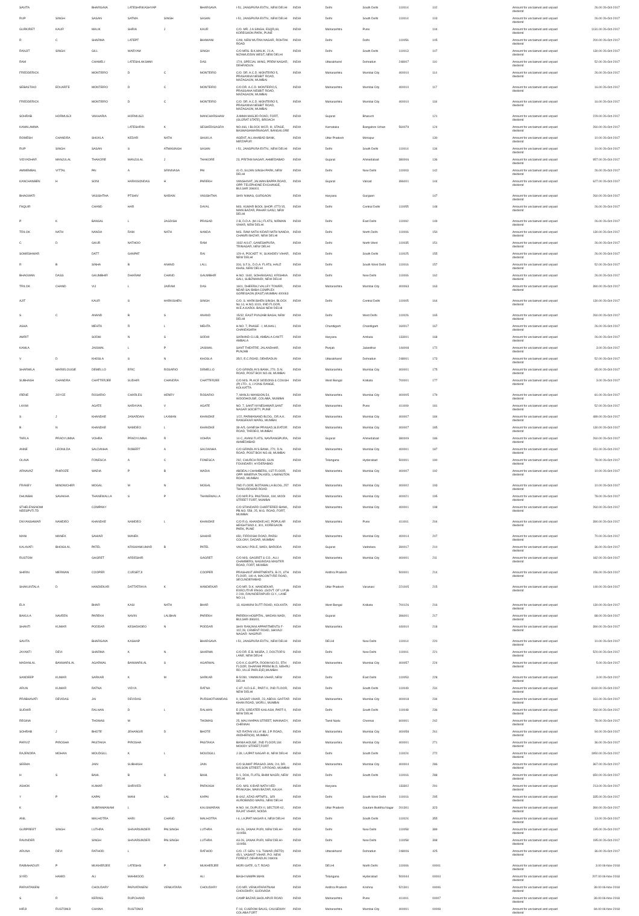| SAVITA | | BHARGAVA | LATESHRIKASHYAP | | BHARGAVA | I-51, JANGPURA EXTN., NEW DELHI | INDIA | Delhi | South Delhi | 110014 | 102 | Amount for unclaimed and unpaid dividend | 26.00 26-Oct-2017 |
| RUP | SINGH | SASAN | SATMA | SINGH | SASAN | I-51, JANGPURA EXTN., NEW DELHI | INDIA | Delhi | South Delhi | 110014 | 103 | Amount for unclaimed and unpaid dividend | 26.00 26-Oct-2017 |
| GURKIRET | KAUR | MALIK | SHRIA | J | KAUR | C/O. MR. J.A SINGH, ESQR,69, KOREGAON PARK, PUNE | INDIA | Maharashtra | Pune | | 104 | Amount for unclaimed and unpaid dividend | 1131.00 26-Oct-2017 |
| R | C | SHARMA | LATEPT | | BHAWANI | C/99, NEW MUTAN NAGAR, ROHTAK ROAD | INDIA | Delhi | Delhi | 110056 | 105 | Amount for unclaimed and unpaid dividend | 200.00 26-Oct-2017 |
| RANJIT | SINGH | GILL | WARYAM | | SINGH | C/O MRS. B.K.MALIK, 21-A, NIZAMUDDIN WEST, NEW DELHI | INDIA | Delhi | South Delhi | 110013 | 107 | Amount for unclaimed and unpaid dividend | 130.00 26-Oct-2017 |
| RAM | | CHAMELI | LATESHLAKSHMI | | DAS | 17/4, SPECIAL WING, PREM NAGAR, DEHRADUN | INDIA | Uttarakhand | Dehradun | 248007 | 110 | Amount for unclaimed and unpaid dividend | 52.00 26-Oct-2017 |
| FREDDERICK | | MONTEIRO | D | C | MONTEIRO | C/O. DR. A.C.D. MONTEIRO 5, PRASANNA NESBIT ROAD, MAZAGAON, MUMBAI | INDIA | Maharashtra | Mumbai City | 400010 | 114 | Amount for unclaimed and unpaid dividend | 26.00 26-Oct-2017 |
| SEBASTIAO | EDUARTE | MONTEIRO | D | C | MONTEIRO | C/O DR. A.C.D. MONTEIRO,5, PRASSANA NESBIT ROAD, MAZAGAON, MUMBAI | INDIA | Maharashtra | Mumbai City | 400010 | 117 | Amount for unclaimed and unpaid dividend | 16.00 26-Oct-2017 |
| FREDDERICK | | MONTEIRO | D | C | MONTEIRO | C/O. DR. A.C.D. MONTEIRO 5, PRASANNA NESBIT ROAD, MAZAGAON, MUMBAI | INDIA | Maharashtra | Mumbai City | 400010 | 118 | Amount for unclaimed and unpaid dividend | 16.00 26-Oct-2017 |
| SOHRAB | HORMUSJI | VAKHARIA | HORMUSJI | | MANCHARSHAW | JUMMA MASJID ROAD, FORT, (GUJRAT STATE), BROACH | INDIA | Gujarat | Bharuch | | 121 | Amount for unclaimed and unpaid dividend | 229.00 26-Oct-2017 |
| KAMALAMMA | | | LATESHRIN | K | SESHEDISAGRA | NO.466, I BLOCK WCR, III, STAGE, BASWASHWARNAGAR, BANGALORE | INDIA | Karnataka | Bangalore Urban | 560079 | 124 | Amount for unclaimed and unpaid dividend | 260.00 26-Oct-2017 |
| ROMESH | CHANDRA | SHUKLA | KEDAR | NATH | SHUKLA | AGENT, ALLAHABAD BANK, MIRZAPUR | INDIA | Uttar Pradesh | Mirzapur | | 130 | Amount for unclaimed and unpaid dividend | 10.00 26-Oct-2017 |
| RUP | SINGH | SASAN | S | ATMASINGH | SASAN | I-51, JANGPURA EXTN., NEW DELHI | INDIA | Delhi | South Delhi | 110014 | 134 | Amount for unclaimed and unpaid dividend | 10.00 26-Oct-2017 |
| VIDYADHAR | MANJULAL | THAKORE | MANJULAL | J | THAKORE | 23, PRITAM NAGAR, AHMEDABAD | INDIA | Gujarat | Ahmedabad | 380006 | 136 | Amount for unclaimed and unpaid dividend | 957.00 26-Oct-2017 |
| AMMEMBAL | VITTAL | PAI | A | SRINIVASA | PAI | 41-D, SUJAN SINGH PARK, NEW DELHI | INDIA | Delhi | New Delhi | 110003 | 142 | Amount for unclaimed and unpaid dividend | 26.00 26-Oct-2017 |
| KANCHANBEN | H | SONI | HARKISONDAS | H | PAREKH | VANSHIVAT, JALWAN BAPPA ROAD, OPP. TELEPHONE EXCHANGE, BULSAR 396001 | INDIA | Gujarat | Valsad | 396001 | 144 | Amount for unclaimed and unpaid dividend | 627.00 26-Oct-2017 |
| BHAGWATI | | VASISHTHA | PTSHIV | NARAIN | VASISHTHA | SHIV NIWAS, GURGAON | INDIA | Haryana | Gurgaon | | 147 | Amount for unclaimed and unpaid dividend | 260.00 26-Oct-2017 |
| FAQUIR | | CHAND | HAR | | DAYAL | M/S. KUMAR BOOL SHOP, 4772/15, MAIN BAZAR, PAHAR GANJ, NEW DELHI | INDIA | Delhi | Central Delhi | 110055 | 148 | Amount for unclaimed and unpaid dividend | 26.00 26-Oct-2017 |
| P | K | BANSAL | L | JAGDISH | PRASAD | 2-B, D.D.A. (M.I.G.) FLATS, NIRMAN VIHAR, NEW DELHI | INDIA | Delhi | East Delhi | 110092 | 149 | Amount for unclaimed and unpaid dividend | 26.00 26-Oct-2017 |
| TRILOK | NATH | NANDA | RAM | NATH | NANDA | M/S. RAM NATH KIDAR NATH NANDA, CHAWRI BAZAR, NEW DELHI | INDIA | Delhi | North Delhi | 110006 | 150 | Amount for unclaimed and unpaid dividend | 130.00 26-Oct-2017 |
| C | D | GAUR | NATHOO | | RAM | 1932-A/147, GANESHPURA, TRINAGAR, NEW DELHI | INDIA | Delhi | North West | 110035 | 151 | Amount for unclaimed and unpaid dividend | 26.00 26-Oct-2017 |
| SOMESHWAR | | DATT | GANPAT | | RAI | 129-A, POCKET 'A', SUKHDEV VIHAR, NEW DELHI | INDIA | Delhi | South Delhi | 110025 | 155 | Amount for unclaimed and unpaid dividend | 26.00 26-Oct-2017 |
| R | B | SINHA | B | ANAND | LALL | 316, S.F.S., D.D.A. FLATS, HAUZ KHAS, NEW DELHI | INDIA | Delhi | South West Delhi | 110016 | 157 | Amount for unclaimed and unpaid dividend | 52.00 26-Oct-2017 |
| BHAGWAN | DASS | GAUMBHIR | DHARAM | CHAND | GAUMBHIR | H.NO. 1640, SOHANGANJ, KRISHNA GALI, SUBZIMANDI, NEW DELHI | INDIA | Delhi | New Delhi | 110006 | 162 | Amount for unclaimed and unpaid dividend | 26.00 26-Oct-2017 |
| TRILOK | CHAND | VIJ | L | JAIRAM | DAS | 1601, DHEERAJ VALLEY TOWER, NEAR SAI BABA COMPLEX GOREGAON (EAST) MUMBAI 400063 | INDIA | Maharashtra | Mumbai City | 400063 | 163 | Amount for unclaimed and unpaid dividend | 390.00 26-Oct-2017 |
| AJIT | | KAUR | S | HARKISHEN | SINGH | C/O. S. HARKISHEN SINGH, BLOCK No.14, H.NO.1019, IIND FLOOR, W.E.A.KAROL BAGH NEW DELHI | INDIA | Delhi | Central Delhi | 110005 | 164 | Amount for unclaimed and unpaid dividend | 130.00 26-Oct-2017 |
| S | C | ANAND | B | S | ANAND | 15/32, EAST PUNJABI BAGH, NEW DELHI | INDIA | Delhi | West Delhi | 110026 | 165 | Amount for unclaimed and unpaid dividend | 260.00 26-Oct-2017 |
| ASHA | | MEHTA | R | L | MEHTA | H.NO. 7, PHASE - I, MUHALI, CHANDIGARH | INDIA | Chandigarh | Chandigarh | 160017 | 167 | Amount for unclaimed and unpaid dividend | 26.00 26-Oct-2017 |
| AMRIT | | SODHI | N | S | SODHI | SARHIND CLUB, AMBALA CANTT. AMBALA | INDIA | Haryana | Ambala | 133001 | 168 | Amount for unclaimed and unpaid dividend | 26.00 26-Oct-2017 |
| KAMLA | | JAISWAL | L | P | JAISWAL | SANT THEATRE, JALANDHAR, PUNJAB | INDIA | Punjab | Jalandhar | 144008 | 172 | Amount for unclaimed and unpaid dividend | 3.00 26-Oct-2017 |
| V | D | KHOSLA | S | N | KHOSLA | 35/2, E.C.ROAD, DEHRADUN | INDIA | Uttarakhand | Dehradun | 248001 | 173 | Amount for unclaimed and unpaid dividend | 52.00 26-Oct-2017 |
| SHARMILA | MARIELOUISE | DEMELLO | ERIC | ROSARIO | DEMELLO | C/O GRINDLAYS BANK, 270, D.N. ROAD, POST BOX NO.48, MUMBAI | INDIA | Maharashtra | Mumbai City | 400001 | 175 | Amount for unclaimed and unpaid dividend | 65.00 26-Oct-2017 |
| SUBHASH | CHANDRA | CHATTERJEE | SUDHIR | CHANDRA | CHATTERJEE | C/O M/S. PLACE SIDDONS & COUGH (P) LTD., 6, LYONS RANGE, KOLKATTA | INDIA | West Bengal | Kolkata | 700001 | 177 | Amount for unclaimed and unpaid dividend | 3.00 26-Oct-2017 |
| IRENE | JOYCE | ROSARIO | CHARLES | HENRY | ROSARIO | 7, MANJU MANSION,54, WOODHOUSE, COLABA, MUMBAI | INDIA | Maharashtra | Mumbai City | 400005 | 179 | Amount for unclaimed and unpaid dividend | 81.00 26-Oct-2017 |
| LAXMI | | AGATE | NARAYAN | V | AGATE | NO. 7, SANT NYNESHWAR,SANT NAGAR SOCIETY, PUNE | INDIA | Maharashtra | Pune | 411009 | 181 | Amount for unclaimed and unpaid dividend | 52.00 26-Oct-2017 |
| S | J | KHANDKE | JANARDAN | LAXMAN | KHANDKE | 1/22, PARMANAND BLDG., DR.A.K. RANGEKAR MARG, MUMBAI | INDIA | Maharashtra | Mumbai City | 400007 | 184 | Amount for unclaimed and unpaid dividend | 489.00 26-Oct-2017 |
| B | N | KHANDKE | NAMDEO | L | KHANDKE | 38-A/5, GANESH PRASAD,SLEATOR ROAD, TARDEO, MUMBAI | INDIA | Maharashtra | Mumbai City | 400007 | 185 | Amount for unclaimed and unpaid dividend | 130.00 26-Oct-2017 |
| TARLA | PRADYUMNA | VOHRA | PRADYUMNA | R | VOHRA | 14-C, AVANI FLATS, NAVRANGPURA, AHMEDABAD | INDIA | Gujarat | Ahmedabad | 380009 | 186 | Amount for unclaimed and unpaid dividend | 260.00 26-Oct-2017 |
| ANNE | LEONILDA | SALDANHA | ROBERT | A | SALDANHA | C/O GRINDLAYS BANK, 270, D.N. ROAD, POST BOX NO.48, MUMBAI | INDIA | Maharashtra | Mumbai City | 400001 | 187 | Amount for unclaimed and unpaid dividend | 151.00 26-Oct-2017 |
| OLAVA | | FONESCA | A | C | FONESCA | 292, CHURCH ROAD, GUN FOUNDARY, HYDERABAD | INDIA | Telangana | Hyderabad | 500001 | 190 | Amount for unclaimed and unpaid dividend | 78.00 26-Oct-2017 |
| ARNAVAZ | PHIROZE | WADIA | P | B | WADIA | ABDEALI CHAMBERS, 1ST FLOOR, OPP. MINERVA TALKIES, LAMINGTON ROAD, MUMBAI | INDIA | Maharashtra | Mumbai City | 400007 | 192 | Amount for unclaimed and unpaid dividend | 10.00 26-Oct-2017 |
| FRANEY | MINOWCHER | MOGAL | M | N | MOGAL | 2ND FLOOR, BOTAWALLA BLDG.,257 THAKURDWAR ROAD | INDIA | Maharashtra | Mumbai City | 400002 | 193 | Amount for unclaimed and unpaid dividend | 10.00 26-Oct-2017 |
| DHUNBAI | SAVAKHA | THANEWALLA | S | P | THANEWALLA | C/O M/R.P.S. PASTAKIA, 184, MODI STREET FORT, MUMBAI | INDIA | Maharashtra | Mumbai City | 400021 | 195 | Amount for unclaimed and unpaid dividend | 78.00 26-Oct-2017 |
| STHELENSNOMI NEESPVTLTD | | COMPANY | | | | C/O STANDARD CHARTERED BANK, PB.NO. 558, 25, M.G. ROAD, FORT, MUMBAI | INDIA | Maharashtra | Mumbai City | 400001 | 198 | Amount for unclaimed and unpaid dividend | 260.00 26-Oct-2017 |
| DNYANSHWAR | NAMDEO | KHANDKE | NAMDEO | L | KHANDKE | C/O R.G. KHANDKE,H/2, POPULAR HEIGHTSNO.4, 301, KOREGAON PARK, PUNE | INDIA | Maharashtra | Pune | 411001 | 204 | Amount for unclaimed and unpaid dividend | 390.00 26-Oct-2017 |
| MANI | MANEK | SAHIAR | MANEK | | SAHIAR | 650, FIRDOSHI ROAD, PARSI COLONY, DADAR, MUMBAI | INDIA | Maharashtra | Mumbai City | 400014 | 207 | Amount for unclaimed and unpaid dividend | 70.00 26-Oct-2017 |
| KALAVATI | BHOGILAL | PATEL | KRISHANKUMAR | B | PATEL | VACHALI POLE, WADI, BARODA | INDIA | Gujarat | Vadodara | 390017 | 210 | Amount for unclaimed and unpaid dividend | 36.00 26-Oct-2017 |
| RUSTOM | | GAGRET | ARDESHIR | | GAGRET | C/O M/S. GAGRET & CO., ALLI CHAMBERS, NAGINDAS MASTER ROAD, FORT, MUMBAI | INDIA | Maharashtra | Mumbai City | 400001 | 211 | Amount for unclaimed and unpaid dividend | 182.00 26-Oct-2017 |
| SHIRIN | MERWAN | COOPER | CURSETJI | | COOPER | PRASHANT APARTMENTS, B-21, 6TH FLOOR, 140-A, MACONTYRE ROAD, SECUNDERABAD | INDIA | Andhra Pradesh | | 500001 | 214 | Amount for unclaimed and unpaid dividend | 156.00 26-Oct-2017 |
| SHAKUNTALA | D | HANDIEKAR | DATTATRAYA | K | HANDIEKAR | C/O MR. D.K. HANDIEKAR, EXECUTIVE ENGG. (GOVT. OF U.P.)B-2-249, RAVINDERAPURI CLY., LANE NO.14, | INDIA | Uttar Pradesh | Varanasi | 221005 | 215 | Amount for unclaimed and unpaid dividend | 140.00 26-Oct-2017 |
| ELA | | BHAR | KASI | NATH | BHAR | 13, ASHWINI DUTT ROAD, KOLKATA | INDIA | West Bengal | Kolkata | 700126 | 216 | Amount for unclaimed and unpaid dividend | 130.00 26-Oct-2017 |
| BAKULA | NAVEEN | PAREKH | NAVIN | LALBHAI | PAREKH | PAREKH HOSPITAL, MADAN WADI, BULSAR-396001. | INDIA | Gujarat | | 396001 | 217 | Amount for unclaimed and unpaid dividend | 88.00 26-Oct-2017 |
| SHANTI | KUMAR | PODDAR | KESHDADEO | N | PODDAR | SHIV RANJANI APPARTMENTS F-102,28, CEMENT ROAD, SHIVAJI NAGAR- NAGPUR | INDIA | Maharashtra | | 440010 | 218 | Amount for unclaimed and unpaid dividend | 390.00 26-Oct-2017 |
| SAVITA | | BHARGAVA | KASHAP | | BHARGAVA | I-51, JANGPURA EXTN., NEW DELHI | INDIA | DELHI | New Delhi | 110014 | 220 | Amount for unclaimed and unpaid dividend | 10.00 26-Oct-2017 |
| JAYANTI | DEVI | SHARMA | K | N | SHARMA | C/O DR. E.B. MISRA, 2, DOCTOR'S LANE, NEW DELHI | INDIA | Delhi | New Delhi | 110001 | 221 | Amount for unclaimed and unpaid dividend | 520.00 26-Oct-2017 |
| MADANLAL | BANWARILAL | AGARWAL | BANWARILAL | S | AGARWAL | C/O K.C.GUPTA, ROOM NO.51, 5TH FLOOR, DHARAM PREM BLD, NEHRU RD.,VILLE PARLE(E),MUMBAI | INDIA | Maharashtra | Mumbai City | 400057 | 224 | Amount for unclaimed and unpaid dividend | 5.00 26-Oct-2017 |
| SANDEEP | KUMAR | SARKAR | K | M | SARKAR | B-5/280, YAMMUNA VIHAR, NEW DELHI | INDIA | Delhi | East Delhi | 110053 | 228 | Amount for unclaimed and unpaid dividend | 3.00 26-Oct-2017 |
| ARUN | KUMAR | RATNA | VIDYA | | RATNA | C-87, N.D.S.E., PART-II, 2ND FLOOR, NEW DELHI | INDIA | Delhi | South Delhi | 110049 | 231 | Amount for unclaimed and unpaid dividend | 4160.00 26-Oct-2017 |
| PRABHAVATI | DEVIDAS | JAI | DEVIDAS | | PURSHOTHAMDAS | 9, SAGAR VIHAR, 23, ABDUL GAFFAR KHAN ROAD, WORLI, MUMBAI | INDIA | Maharashtra | Mumbai City | 400018 | 234 | Amount for unclaimed and unpaid dividend | 161.00 26-Oct-2017 |
| SUDHIR | | RALHAN | D | L | RALHAN | E-378, GREATER KAILASH, PART-II, NEW DELHI | INDIA | Delhi | South Delhi | 110048 | 236 | Amount for unclaimed and unpaid dividend | 260.00 26-Oct-2017 |
| REGINA | | THOMAS | M | | THOMAS | 25, MALYAAPAN STREET, MANNADY, CHENNAI | INDIA | Tamil Nadu | Chennai | 600001 | 242 | Amount for unclaimed and unpaid dividend | 78.00 26-Oct-2017 |
| SOHRAB | J | BHOTE | JEHANGIR | D | BHOTE | 'AZI RATAN VILLA' 88, J.P. ROAD, ANDHERI(W), MUMBAI | INDIA | Maharashtra | Mumbai City | 400058 | 261 | Amount for unclaimed and unpaid dividend | 94.00 26-Oct-2017 |
| PARVIZ | PIROSHA | PASTAKIA | PIROSHA | | PASTAKIA | BANIA HOUSE, 2ND FLOOR,184 MOODY STREET,FORT | INDIA | Maharashtra | Mumbai City | 400001 | 271 | Amount for unclaimed and unpaid dividend | 36.00 26-Oct-2017 |
| RAJENDRA | MOHAN | MOUDGILL | K | L | MOUDGILL | J-39, LAJPAT NAGAR-III, NEW DELHI | INDIA | Delhi | South Delhi | 110024 | 272 | Amount for unclaimed and unpaid dividend | 1950.00 26-Oct-2017 |
| SEEMA | | JAIN | SUBHASH | | JAIN | C/O SUMAT PRASAD JAIN, 2/4, DR. WILSON STREET, V.P.ROAD, MUMBAI | INDIA | Maharashtra | Mumbai City | 400004 | 286 | Amount for unclaimed and unpaid dividend | 367.00 26-Oct-2017 |
| H | S | BAHL | B | S | BAHL | D-1, DDA, FLATS, BHIM NAGRI, NEW DELHI | INDIA | Delhi | South Delhi | 110016 | 288 | Amount for unclaimed and unpaid dividend | 650.00 26-Oct-2017 |
| ASHOK | | KUMAR | SHRIVED | | PARKASH | C/O. M/S. KIDAR NATH VED PRAKASH, MAIN BAZAR, KALKA | INDIA | Haryana | | 133302 | 291 | Amount for unclaimed and unpaid dividend | 213.00 26-Oct-2017 |
| Y | P | KAPAI | MANI | LAL | KAPAI | B-4/62, AZAD APTMTS., SRI AUROBINDO MARG, NEW DELHI | INDIA | Delhi | South West Delhi | 110016 | 295 | Amount for unclaimed and unpaid dividend | 335.00 26-Oct-2017 |
| K | | SUBRAMANIAM | L | | KALISWARAN | H.NO. 94, DUPLEX-II, SECTOR-62, RAJAT VIHAR, NOIDA | INDIA | Uttar Pradesh | Gautam Buddha Nagar | 201301 | 323 | Amount for unclaimed and unpaid dividend | 390.00 26-Oct-2017 |
| ANIL | | MALHOTRA | HARI | CHAND | MALHOTRA | I-6, LAJPAT NAGAR-II, NEW DELHI | INDIA | Delhi | South Delhi | 110024 | 355 | Amount for unclaimed and unpaid dividend | 13.00 26-Oct-2017 |
| GURPREET | SINGH | LUTHRA | SHIVARSINDER | PALSINGH | LUTHRA | A3-26, JANAK PURI, NEW DELHI-110058. | INDIA | Delhi | New Delhi | 110058 | 389 | Amount for unclaimed and unpaid dividend | 195.00 26-Oct-2017 |
| RAVINDER | | SINGH | SHIVARSINDER | PALSINGH | LUTHRA | A3-26, JANAK PURI, NEW DELHI-110058. | INDIA | Delhi | New Delhi | 110058 | 398 | Amount for unclaimed and unpaid dividend | 195.00 26-Oct-2017 |
| ARUNA | DEVI | RATHOD | L | | RATHOD | C/O. LT. GEN. Y.S. TUMAR (RETD) 45/1, VASANT VIHAR, P.O. NEW FOREST, DEHRADUN 248006 | INDIA | Uttarakhand | Dehradun | 248006 | 425 | Amount for unclaimed and unpaid dividend | 36.00 26-Oct-2017 |
| RAIBAHADUR | P | MUKHERJEE | LATESHS | P | MUKHERJEE | MORI GATE, G.T. ROAD | INDIA | DELHI | North Delhi | 110006 | 00001 | Amount for unclaimed and unpaid dividend | 3.00 06-Nov-2018 |
| SYED | HAMID | ALI | MAHMOOD | | ALI | BAGH NAMPA MIAN | INDIA | Telangana | Hyderabad | 500044 | 00004 | Amount for unclaimed and unpaid dividend | 207.00 06-Nov-2018 |
| PARVATANENI | | CHOUDARY | PARVATANENI | VENKATARA | CHOUDARY | C/O MR. VENKATARATNAM CHOUDHRY, GUDIVADA | INDIA | Andhra Pradesh | Krishna | 521301 | 00006 | Amount for unclaimed and unpaid dividend | 39.00 06-Nov-2018 |
| S | R | KERING | RUPCHAND | | | CAMP BAZAR,SHOLAPUR ROAD | INDIA | Maharashtra | Pune | 411001 | 00007 | Amount for unclaimed and unpaid dividend | 39.00 06-Nov-2018 |
| HIRJI | RUSTOMJI | CHAINA | RUSTOMJI | | | F-18, CUSROW BAUG, CAUSEWAY COLABA FORT | INDIA | Maharashtra | Mumbai City | 400001 | 00008 | Amount for unclaimed and unpaid dividend | 84.00 06-Nov-2018 |